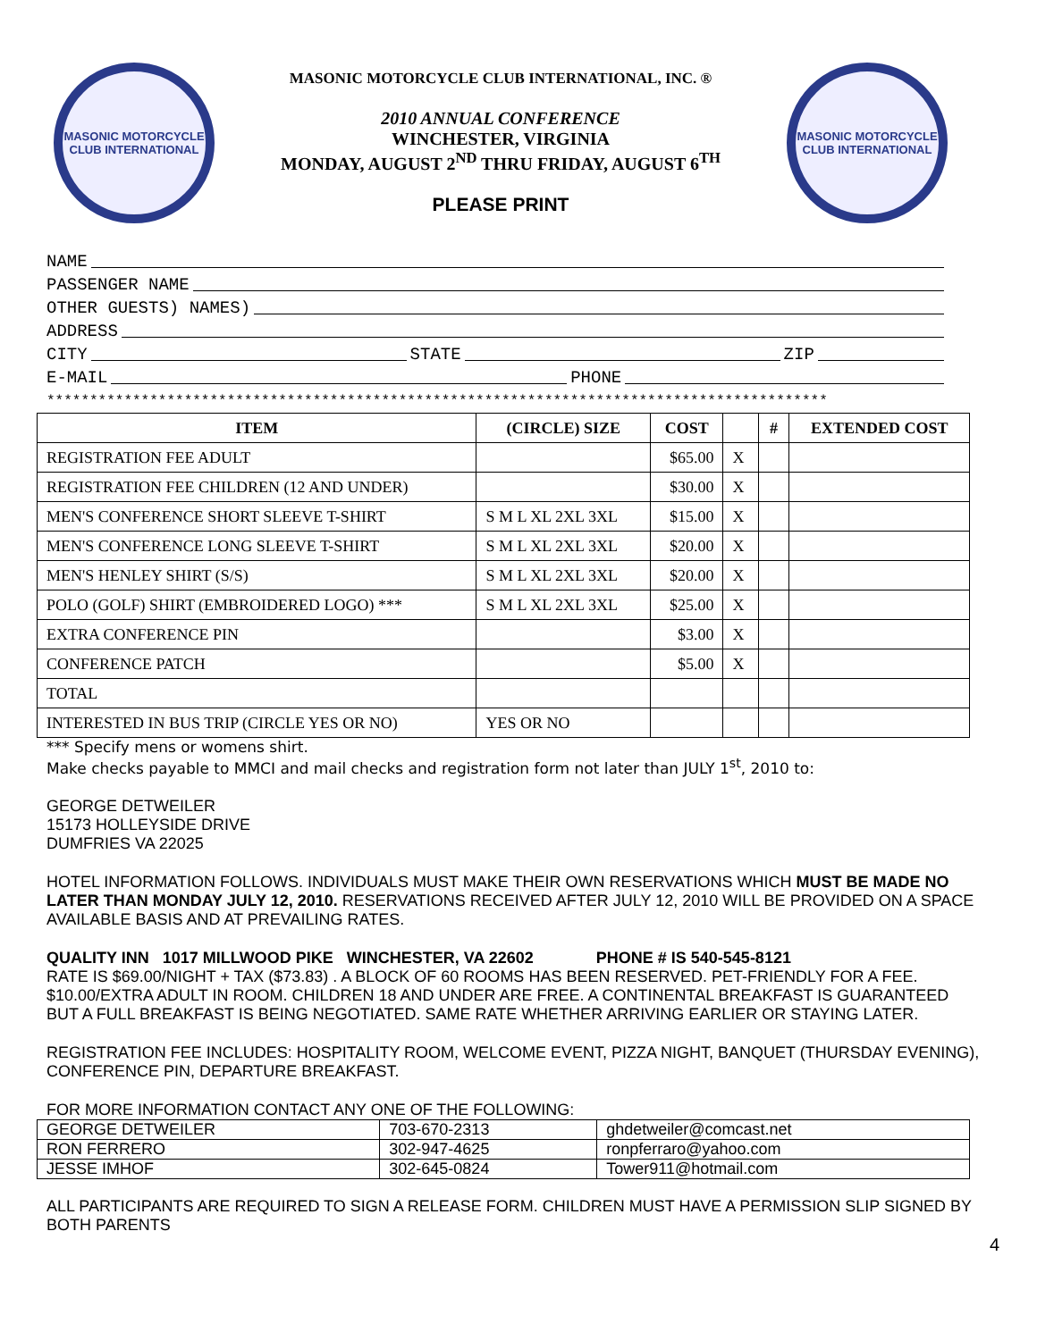MASONIC MOTORCYCLE CLUB INTERNATIONAL
MASONIC MOTORCYCLE CLUB INTERNATIONAL, INC. ®
2010 ANNUAL CONFERENCE
WINCHESTER, VIRGINIA
MONDAY, AUGUST 2<sup>ND</sup> THRU FRIDAY, AUGUST 6<sup>TH</sup>
PLEASE PRINT
MASONIC MOTORCYCLE CLUB INTERNATIONAL
NAME
PASSENGER NAME
OTHER GUESTS) NAMES)
ADDRESS
CITY STATE ZIP
E-MAIL PHONE
*******************************************************************************************
| ITEM | (CIRCLE) SIZE | COST | | # | EXTENDED COST |
| --- | --- | --- | --- | --- | --- |
| REGISTRATION FEE ADULT | | $65.00 | X | | |
| REGISTRATION FEE CHILDREN (12 AND UNDER) | | $30.00 | X | | |
| MEN'S CONFERENCE SHORT SLEEVE T-SHIRT | S M L XL 2XL 3XL | $15.00 | X | | |
| MEN'S CONFERENCE LONG SLEEVE T-SHIRT | S M L XL 2XL 3XL | $20.00 | X | | |
| MEN'S HENLEY SHIRT (S/S) | S M L XL 2XL 3XL | $20.00 | X | | |
| POLO (GOLF) SHIRT (EMBROIDERED LOGO) *** | S M L XL 2XL 3XL | $25.00 | X | | |
| EXTRA CONFERENCE PIN | | $3.00 | X | | |
| CONFERENCE PATCH | | $5.00 | X | | |
| TOTAL | | | | | |
| INTERESTED IN BUS TRIP (CIRCLE YES OR NO) | YES OR NO | | | | |
*** Specify mens or womens shirt.
Make checks payable to MMCI and mail checks and registration form not later than JULY 1<sup>st</sup>, 2010 to:
GEORGE DETWEILER
15173 HOLLEYSIDE DRIVE
DUMFRIES VA 22025
HOTEL INFORMATION FOLLOWS. INDIVIDUALS MUST MAKE THEIR OWN RESERVATIONS WHICH MUST BE MADE NO LATER THAN MONDAY JULY 12, 2010. RESERVATIONS RECEIVED AFTER JULY 12, 2010 WILL BE PROVIDED ON A SPACE AVAILABLE BASIS AND AT PREVAILING RATES.
QUALITY INN 1017 MILLWOOD PIKE WINCHESTER, VA 22602 PHONE # IS 540-545-8121
RATE IS $69.00/NIGHT + TAX ($73.83) . A BLOCK OF 60 ROOMS HAS BEEN RESERVED. PET-FRIENDLY FOR A FEE. $10.00/EXTRA ADULT IN ROOM. CHILDREN 18 AND UNDER ARE FREE. A CONTINENTAL BREAKFAST IS GUARANTEED BUT A FULL BREAKFAST IS BEING NEGOTIATED. SAME RATE WHETHER ARRIVING EARLIER OR STAYING LATER.
REGISTRATION FEE INCLUDES: HOSPITALITY ROOM, WELCOME EVENT, PIZZA NIGHT, BANQUET (THURSDAY EVENING), CONFERENCE PIN, DEPARTURE BREAKFAST.
FOR MORE INFORMATION CONTACT ANY ONE OF THE FOLLOWING:
| GEORGE DETWEILER | 703-670-2313 | ghdetweiler@comcast.net |
| RON FERRERO | 302-947-4625 | ronpferraro@yahoo.com |
| JESSE IMHOF | 302-645-0824 | Tower911@hotmail.com |
ALL PARTICIPANTS ARE REQUIRED TO SIGN A RELEASE FORM. CHILDREN MUST HAVE A PERMISSION SLIP SIGNED BY BOTH PARENTS
4